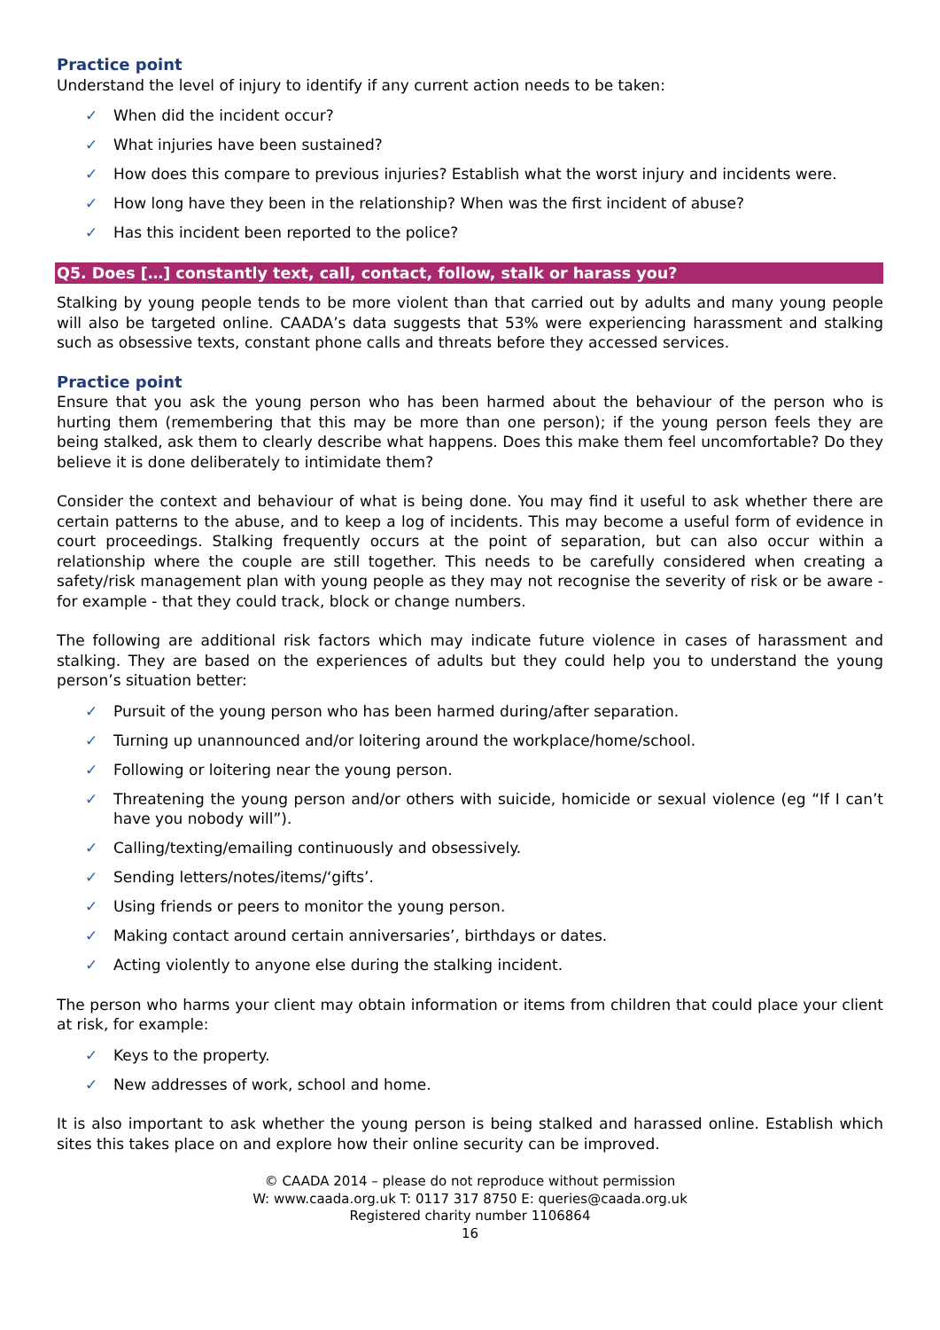Practice point
Understand the level of injury to identify if any current action needs to be taken:
✓ When did the incident occur?
✓ What injuries have been sustained?
✓ How does this compare to previous injuries? Establish what the worst injury and incidents were.
✓ How long have they been in the relationship? When was the first incident of abuse?
✓ Has this incident been reported to the police?
Q5. Does […] constantly text, call, contact, follow, stalk or harass you?
Stalking by young people tends to be more violent than that carried out by adults and many young people will also be targeted online. CAADA’s data suggests that 53% were experiencing harassment and stalking such as obsessive texts, constant phone calls and threats before they accessed services.
Practice point
Ensure that you ask the young person who has been harmed about the behaviour of the person who is hurting them (remembering that this may be more than one person); if the young person feels they are being stalked, ask them to clearly describe what happens. Does this make them feel uncomfortable? Do they believe it is done deliberately to intimidate them?
Consider the context and behaviour of what is being done. You may find it useful to ask whether there are certain patterns to the abuse, and to keep a log of incidents. This may become a useful form of evidence in court proceedings. Stalking frequently occurs at the point of separation, but can also occur within a relationship where the couple are still together. This needs to be carefully considered when creating a safety/risk management plan with young people as they may not recognise the severity of risk or be aware - for example - that they could track, block or change numbers.
The following are additional risk factors which may indicate future violence in cases of harassment and stalking. They are based on the experiences of adults but they could help you to understand the young person’s situation better:
✓ Pursuit of the young person who has been harmed during/after separation.
✓ Turning up unannounced and/or loitering around the workplace/home/school.
✓ Following or loitering near the young person.
✓ Threatening the young person and/or others with suicide, homicide or sexual violence (eg “If I can’t have you nobody will”).
✓ Calling/texting/emailing continuously and obsessively.
✓ Sending letters/notes/items/‘gifts’.
✓ Using friends or peers to monitor the young person.
✓ Making contact around certain anniversaries’, birthdays or dates.
✓ Acting violently to anyone else during the stalking incident.
The person who harms your client may obtain information or items from children that could place your client at risk, for example:
✓ Keys to the property.
✓ New addresses of work, school and home.
It is also important to ask whether the young person is being stalked and harassed online. Establish which sites this takes place on and explore how their online security can be improved.
© CAADA 2014 – please do not reproduce without permission
W: www.caada.org.uk T: 0117 317 8750 E: queries@caada.org.uk
Registered charity number 1106864
16